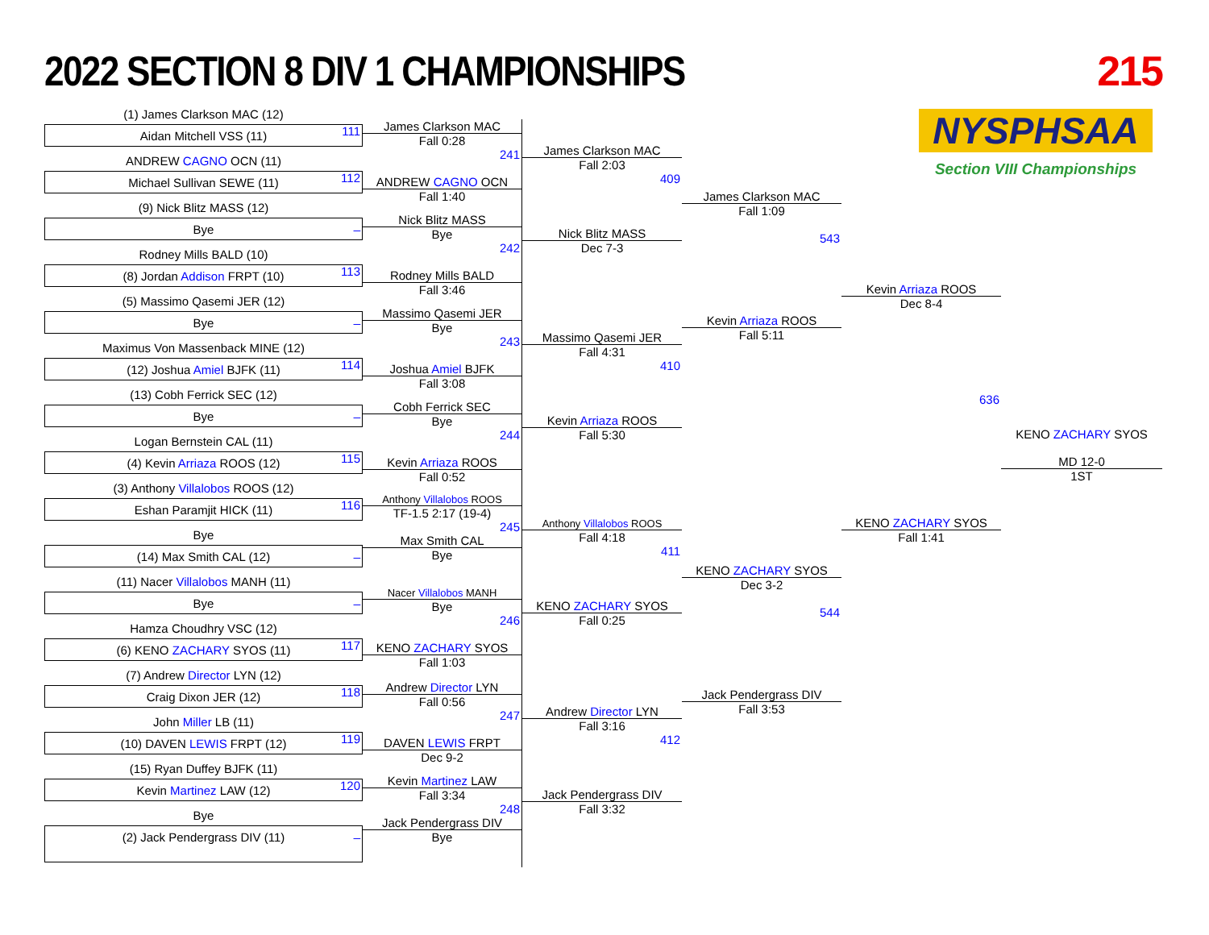2022 SECTION 8 DIV 1 CHAMPIONSHIPS
215
NYSPHSAA
Section VIII Championships
(1) James Clarkson MAC (12)
Aidan Mitchell VSS (11) 111
ANDREW CAGNO OCN (11)
Michael Sullivan SEWE (11) 112
(9) Nick Blitz MASS (12)
Bye _
Rodney Mills BALD (10)
(8) Jordan Addison FRPT (10) 113
(5) Massimo Qasemi JER (12)
Bye _
Maximus Von Massenback MINE (12)
(12) Joshua Amiel BJFK (11) 114
(13) Cobh Ferrick SEC (12)
Bye _
Logan Bernstein CAL (11)
(4) Kevin Arriaza ROOS (12) 115
(3) Anthony Villalobos ROOS (12)
Eshan Paramjit HICK (11) 116
Bye
(14) Max Smith CAL (12) _
(11) Nacer Villalobos MANH (11)
Bye _
Hamza Choudhry VSC (12)
(6) KENO ZACHARY SYOS (11) 117
(7) Andrew Director LYN (12)
Craig Dixon JER (12) 118
John Miller LB (11)
(10) DAVEN LEWIS FRPT (12) 119
(15) Ryan Duffey BJFK (11)
Kevin Martinez LAW (12) 120
Bye
(2) Jack Pendergrass DIV (11) _
James Clarkson MAC
Fall 0:28
241
ANDREW CAGNO OCN
Fall 1:40
Nick Blitz MASS
Bye
242
Rodney Mills BALD
Fall 3:46
Massimo Qasemi JER
Bye
243
Joshua Amiel BJFK
Fall 3:08
Cobh Ferrick SEC
Bye
244
Kevin Arriaza ROOS
Fall 0:52
Anthony Villalobos ROOS
TF-1.5 2:17 (19-4)
245
Max Smith CAL
Bye
Nacer Villalobos MANH
Bye
246
KENO ZACHARY SYOS
Fall 1:03
Andrew Director LYN
Fall 0:56
247
DAVEN LEWIS FRPT
Dec 9-2
Kevin Martinez LAW
Fall 3:34
248
Jack Pendergrass DIV
Bye
James Clarkson MAC
Fall 2:03
409
Nick Blitz MASS
Dec 7-3
Massimo Qasemi JER
Fall 4:31
410
Kevin Arriaza ROOS
Fall 5:30
Anthony Villalobos ROOS
Fall 4:18
411
KENO ZACHARY SYOS
Fall 0:25
Andrew Director LYN
Fall 3:16
412
Jack Pendergrass DIV
Fall 3:32
James Clarkson MAC
Fall 1:09
543
Kevin Arriaza ROOS
Fall 5:11
KENO ZACHARY SYOS
Dec 3-2
544
Jack Pendergrass DIV
Fall 3:53
Kevin Arriaza ROOS
Dec 8-4
636
KENO ZACHARY SYOS
Fall 1:41
KENO ZACHARY SYOS
MD 12-0
1ST